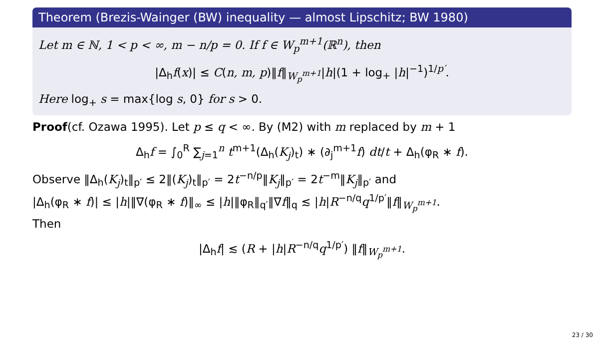Theorem (Brezis-Wainger (BW) inequality — almost Lipschitz; BW 1980)
Let m ∈ ℕ, 1 < p < ∞, m − n/p = 0. If f ∈ W<sub>p</sub><sup>m+1</sup>(ℝ<sup>n</sup>), then
|Δ<sub>h</sub>f(x)| ≤ C(n, m, p)‖f‖<sub>W<sub>p</sub><sup>m+1</sup></sub>|h|(1 + log<sub>+</sub> |h|<sup>−1</sup>)<sup>1/p′</sup>.
Here log<sub>+</sub> s = max{log s, 0} for s > 0.
Proof(cf. Ozawa 1995). Let p ≤ q < ∞. By (M2) with m replaced by m + 1
Δ<sub>h</sub>f = ∫<sub>0</sub><sup>R</sup> ∑<sub>j=1</sub><sup>n</sup> t<sup>m+1</sup>(Δ<sub>h</sub>(K<sub>j</sub>)<sub>t</sub>) ∗ (∂<sub>j</sub><sup>m+1</sup>f) dt/t + Δ<sub>h</sub>(φ<sub>R</sub> ∗ f).
Observe ‖Δ<sub>h</sub>(K<sub>j</sub>)<sub>t</sub>‖<sub>p′</sub> ≤ 2‖(K<sub>j</sub>)<sub>t</sub>‖<sub>p′</sub> = 2t<sup>−n/p</sup>‖K<sub>j</sub>‖<sub>p′</sub> = 2t<sup>−m</sup>‖K<sub>j</sub>‖<sub>p′</sub> and
|Δ<sub>h</sub>(φ<sub>R</sub> ∗ f)| ≤ |h|‖∇(φ<sub>R</sub> ∗ f)‖<sub>∞</sub> ≤ |h|‖φ<sub>R</sub>‖<sub>q′</sub>‖∇f‖<sub>q</sub> ≲ |h|R<sup>−n/q</sup>q<sup>1/p′</sup>‖f‖<sub>W<sub>p</sub><sup>m+1</sup></sub>.
Then
|Δ<sub>h</sub>f| ≲ (R + |h|R<sup>−n/q</sup>q<sup>1/p′</sup>) ‖f‖<sub>W<sub>p</sub><sup>m+1</sup></sub>.
23 / 30